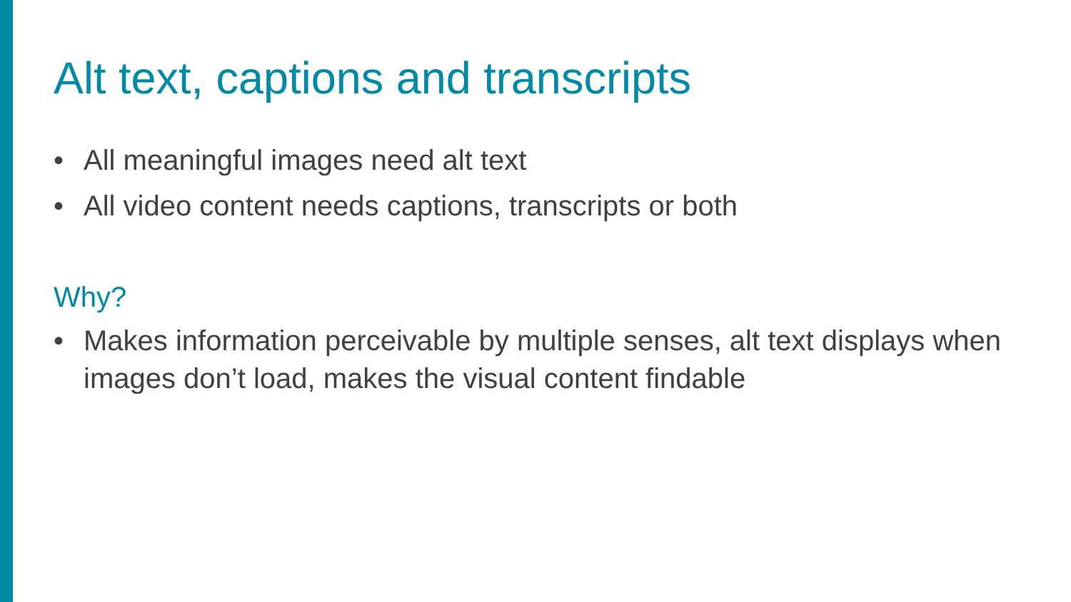Alt text, captions and transcripts
• All meaningful images need alt text
• All video content needs captions, transcripts or both
Why?
• Makes information perceivable by multiple senses, alt text displays when images don’t load, makes the visual content findable